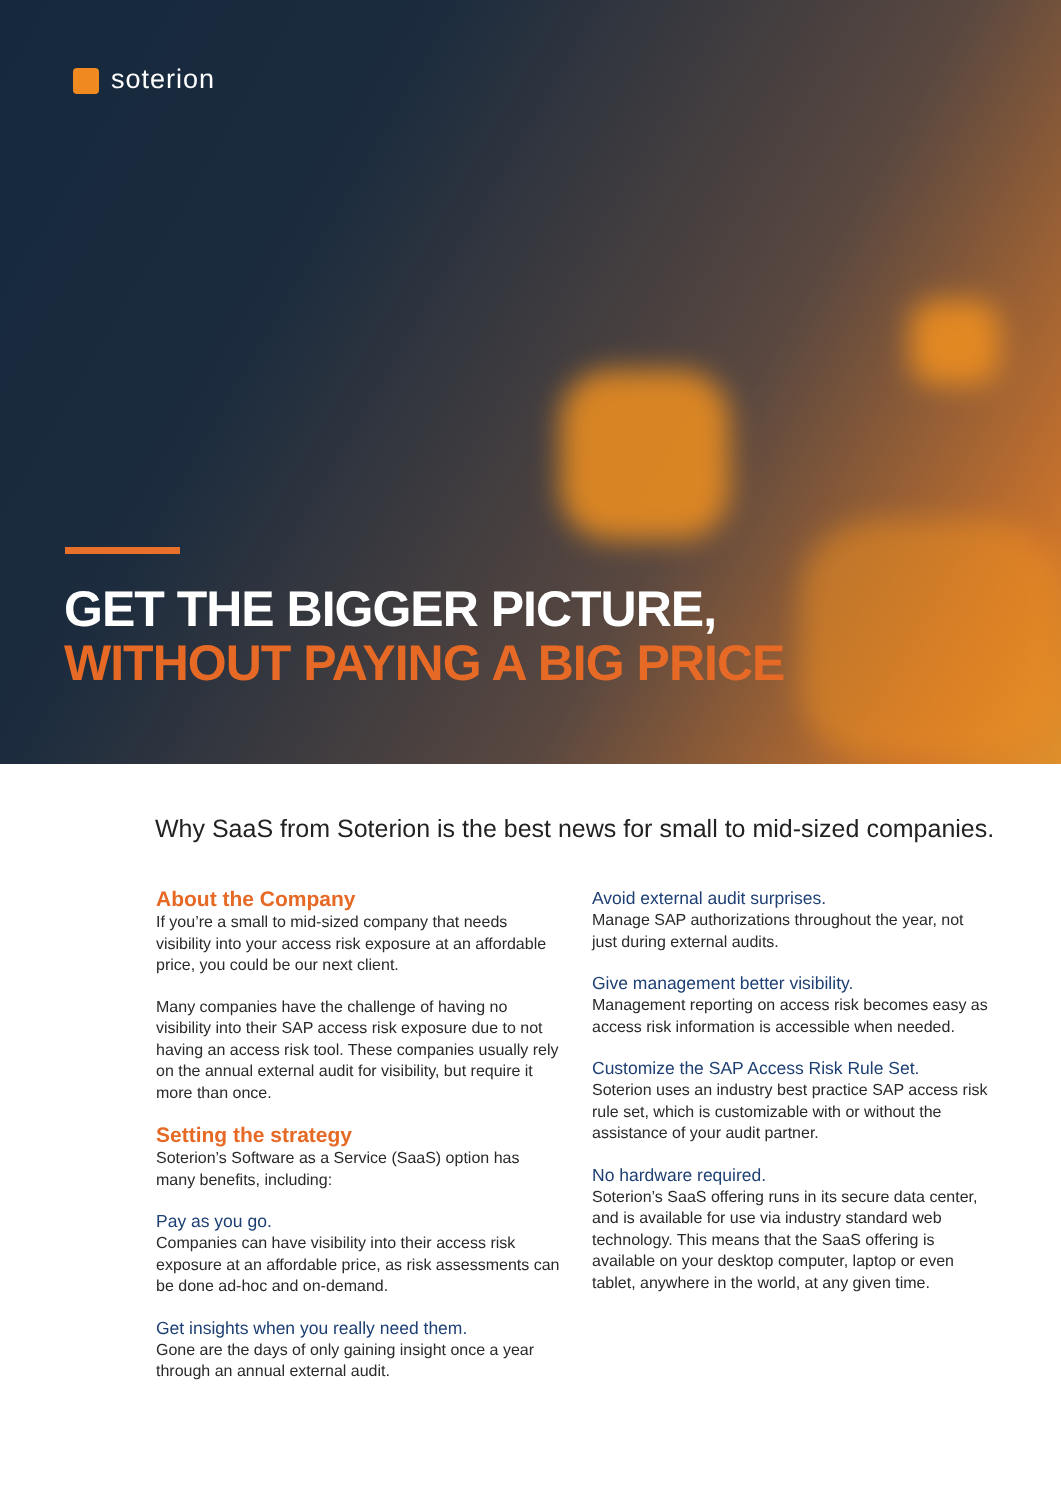soterion
GET THE BIGGER PICTURE,
WITHOUT PAYING A BIG PRICE
Why SaaS from Soterion is the best news for small to mid-sized companies.
About the Company
If you’re a small to mid-sized company that needs visibility into your access risk exposure at an affordable price, you could be our next client.
Many companies have the challenge of having no visibility into their SAP access risk exposure due to not having an access risk tool. These companies usually rely on the annual external audit for visibility, but require it more than once.
Setting the strategy
Soterion’s Software as a Service (SaaS) option has many benefits, including:
Pay as you go.
Companies can have visibility into their access risk exposure at an affordable price, as risk assessments can be done ad-hoc and on-demand.
Get insights when you really need them.
Gone are the days of only gaining insight once a year through an annual external audit.
Avoid external audit surprises.
Manage SAP authorizations throughout the year, not just during external audits.
Give management better visibility.
Management reporting on access risk becomes easy as access risk information is accessible when needed.
Customize the SAP Access Risk Rule Set.
Soterion uses an industry best practice SAP access risk rule set, which is customizable with or without the assistance of your audit partner.
No hardware required.
Soterion’s SaaS offering runs in its secure data center, and is available for use via industry standard web technology. This means that the SaaS offering is available on your desktop computer, laptop or even tablet, anywhere in the world, at any given time.